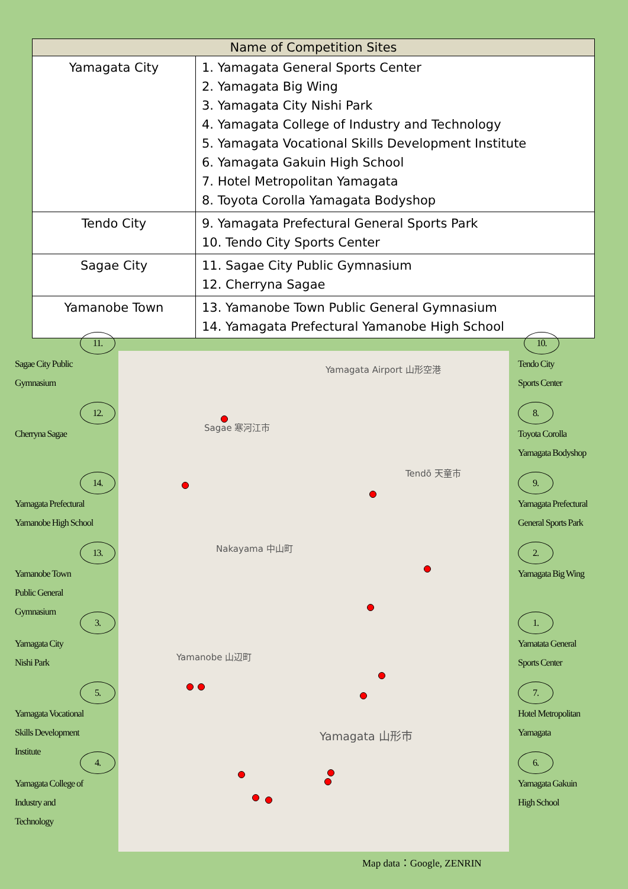| Name of Competition Sites | |
| --- | --- |
| Yamagata City | 1. Yamagata General Sports Center 2. Yamagata Big Wing 3. Yamagata City Nishi Park 4. Yamagata College of Industry and Technology 5. Yamagata Vocational Skills Development Institute 6. Yamagata Gakuin High School 7. Hotel Metropolitan Yamagata 8. Toyota Corolla Yamagata Bodyshop |
| Tendo City | 9. Yamagata Prefectural General Sports Park 10. Tendo City Sports Center |
| Sagae City | 11. Sagae City Public Gymnasium 12. Cherryna Sagae |
| Yamanobe Town | 13. Yamanobe Town Public General Gymnasium 14. Yamagata Prefectural Yamanobe High School |
11.
Sagae City Public
Gymnasium
12.
Cherryna Sagae
14.
Yamagata Prefectural
Yamanobe High School
13.
Yamanobe Town
Public General
Gymnasium
3.
Yamagata City
Nishi Park
5.
Yamagata Vocational
Skills Development
Institute
4.
Yamagata College of
Industry and
Technology
Yamagata Airport 山形空港
Sagae 寒河江市
Tendō 天童市
Nakayama 中山町
Yamanobe 山辺町
Yamagata 山形市
10.
Tendo City
Sports Center
8.
Toyota Corolla
Yamagata Bodyshop
9.
Yamagata Prefectural
General Sports Park
2.
Yamagata Big Wing
1.
Yamatata General
Sports Center
7.
Hotel Metropolitan
Yamagata
6.
Yamagata Gakuin
High School
Map data：Google, ZENRIN